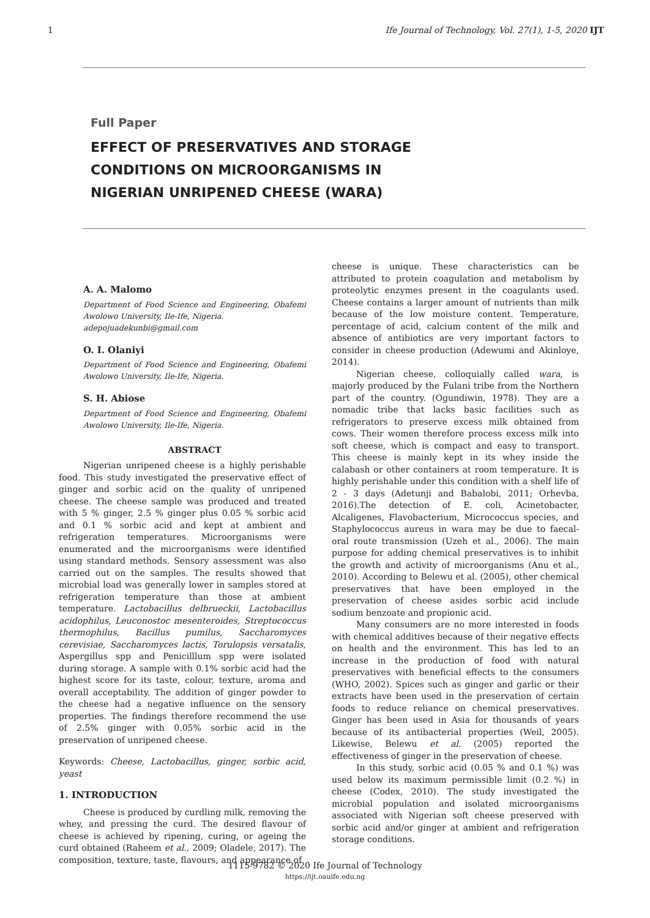1 Ife Journal of Technology, Vol. 27(1), 1-5, 2020 IJT
Full Paper
EFFECT OF PRESERVATIVES AND STORAGE CONDITIONS ON MICROORGANISMS IN NIGERIAN UNRIPENED CHEESE (WARA)
A. A. Malomo
Department of Food Science and Engineering, Obafemi Awolowo University, Ile-Ife, Nigeria.
adepojuadekunbi@gmail.com
O. I. Olaniyi
Department of Food Science and Engineering, Obafemi Awolowo University, Ile-Ife, Nigeria.
S. H. Abiose
Department of Food Science and Engineering, Obafemi Awolowo University, Ile-Ife, Nigeria.
ABSTRACT
Nigerian unripened cheese is a highly perishable food. This study investigated the preservative effect of ginger and sorbic acid on the quality of unripened cheese. The cheese sample was produced and treated with 5 % ginger, 2.5 % ginger plus 0.05 % sorbic acid and 0.1 % sorbic acid and kept at ambient and refrigeration temperatures. Microorganisms were enumerated and the microorganisms were identified using standard methods. Sensory assessment was also carried out on the samples. The results showed that microbial load was generally lower in samples stored at refrigeration temperature than those at ambient temperature. Lactobacillus delbrueckii, Lactobacillus acidophilus, Leuconostoc mesenteroides, Streptococcus thermophilus, Bacillus pumilus, Saccharomyces cerevisiae, Saccharomyces lactis, Torulopsis versatalis, Aspergillus spp and Penicilllum spp were isolated during storage. A sample with 0.1% sorbic acid had the highest score for its taste, colour, texture, aroma and overall acceptability. The addition of ginger powder to the cheese had a negative influence on the sensory properties. The findings therefore recommend the use of 2.5% ginger with 0.05% sorbic acid in the preservation of unripened cheese.
Keywords: Cheese, Lactobacillus, ginger, sorbic acid, yeast
1. INTRODUCTION
Cheese is produced by curdling milk, removing the whey, and pressing the curd. The desired flavour of cheese is achieved by ripening, curing, or ageing the curd obtained (Raheem et al., 2009; Oladele, 2017). The composition, texture, taste, flavours, and appearance of
cheese is unique. These characteristics can be attributed to protein coagulation and metabolism by proteolytic enzymes present in the coagulants used. Cheese contains a larger amount of nutrients than milk because of the low moisture content. Temperature, percentage of acid, calcium content of the milk and absence of antibiotics are very important factors to consider in cheese production (Adewumi and Akinloye, 2014).
Nigerian cheese, colloquially called wara, is majorly produced by the Fulani tribe from the Northern part of the country. (Ogundiwin, 1978). They are a nomadic tribe that lacks basic facilities such as refrigerators to preserve excess milk obtained from cows. Their women therefore process excess milk into soft cheese, which is compact and easy to transport. This cheese is mainly kept in its whey inside the calabash or other containers at room temperature. It is highly perishable under this condition with a shelf life of 2 - 3 days (Adetunji and Babalobi, 2011; Orhevba, 2016).The detection of E. coli, Acinetobacter, Alcaligenes, Flavobacterium, Micrococcus species, and Staphylococcus aureus in wara may be due to faecal-oral route transmission (Uzeh et al., 2006). The main purpose for adding chemical preservatives is to inhibit the growth and activity of microorganisms (Anu et al., 2010). According to Belewu et al. (2005), other chemical preservatives that have been employed in the preservation of cheese asides sorbic acid include sodium benzoate and propionic acid.
Many consumers are no more interested in foods with chemical additives because of their negative effects on health and the environment. This has led to an increase in the production of food with natural preservatives with beneficial effects to the consumers (WHO, 2002). Spices such as ginger and garlic or their extracts have been used in the preservation of certain foods to reduce reliance on chemical preservatives. Ginger has been used in Asia for thousands of years because of its antibacterial properties (Weil, 2005). Likewise, Belewu et al. (2005) reported the effectiveness of ginger in the preservation of cheese.
In this study, sorbic acid (0.05 % and 0.1 %) was used below its maximum permissible limit (0.2 %) in cheese (Codex, 2010). The study investigated the microbial population and isolated microorganisms associated with Nigerian soft cheese preserved with sorbic acid and/or ginger at ambient and refrigeration storage conditions.
1115-9782 © 2020 Ife Journal of Technology
https://ijt.oauife.edu.ng